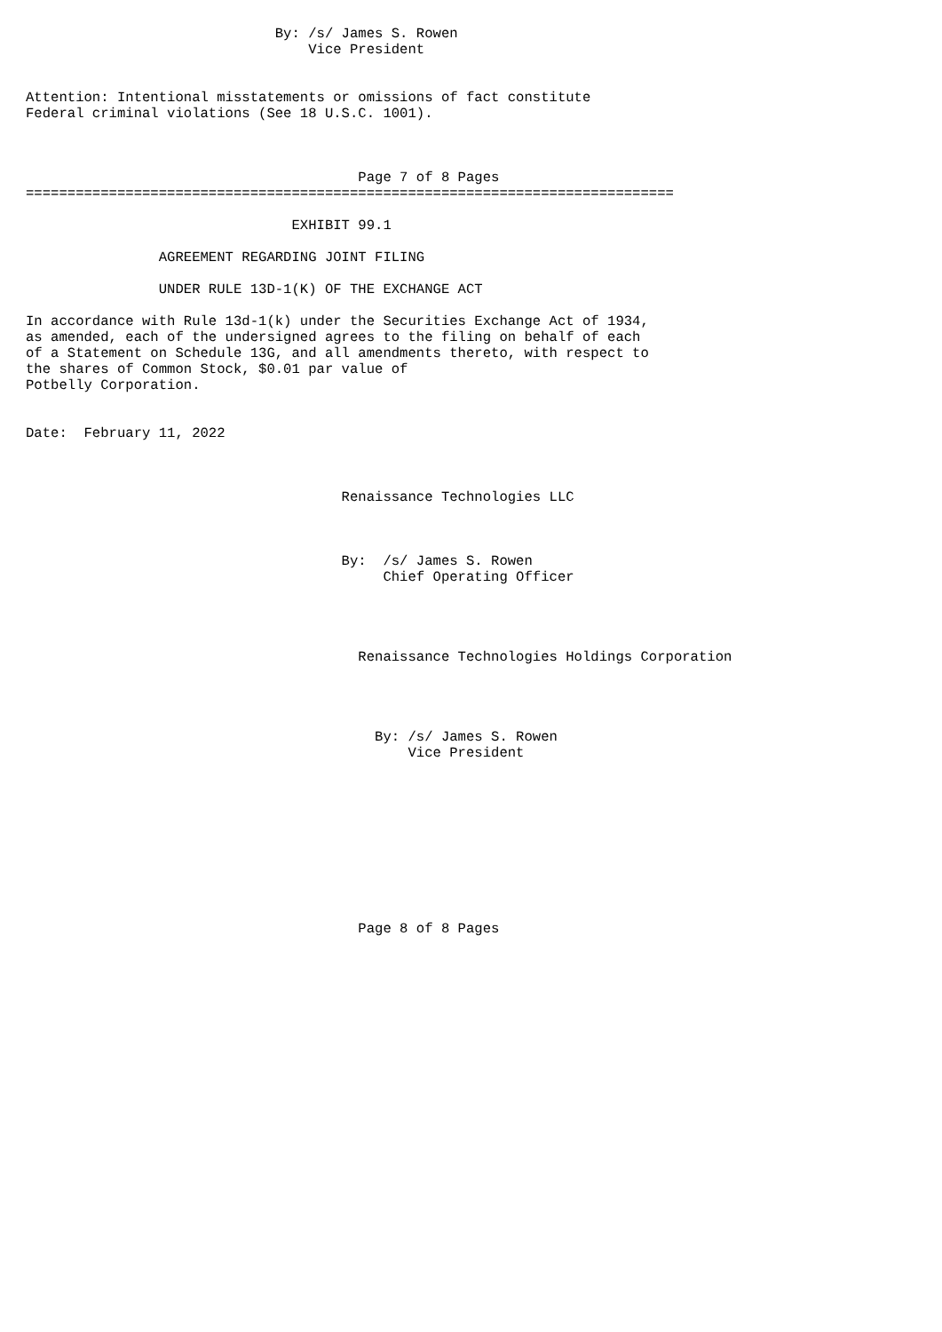By: /s/ James S. Rowen
                                  Vice President


Attention: Intentional misstatements or omissions of fact constitute
Federal criminal violations (See 18 U.S.C. 1001).



                                        Page 7 of 8 Pages
==============================================================================

                                EXHIBIT 99.1

                AGREEMENT REGARDING JOINT FILING

                UNDER RULE 13D-1(K) OF THE EXCHANGE ACT

In accordance with Rule 13d-1(k) under the Securities Exchange Act of 1934,
as amended, each of the undersigned agrees to the filing on behalf of each
of a Statement on Schedule 13G, and all amendments thereto, with respect to
the shares of Common Stock, $0.01 par value of
Potbelly Corporation.


Date:  February 11, 2022



                                      Renaissance Technologies LLC



                                      By:  /s/ James S. Rowen
                                           Chief Operating Officer




                                        Renaissance Technologies Holdings Corporation




                                          By: /s/ James S. Rowen
                                              Vice President










                                        Page 8 of 8 Pages